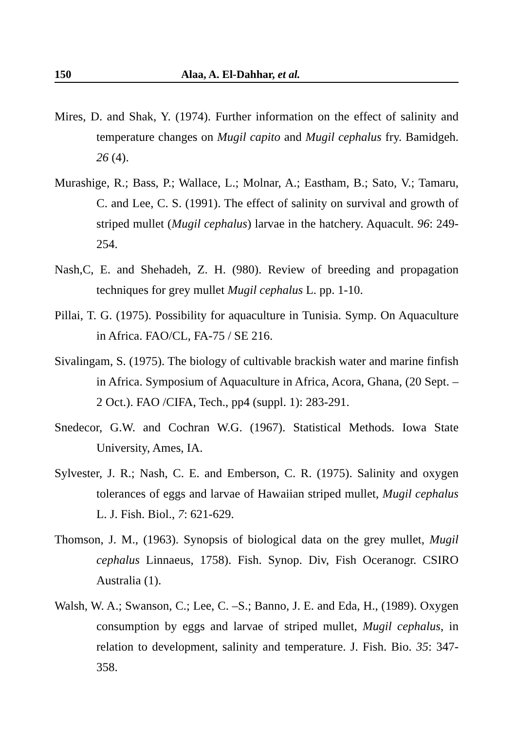150 Alaa, A. El-Dahhar, et al.
Mires, D. and Shak, Y. (1974). Further information on the effect of salinity and temperature changes on Mugil capito and Mugil cephalus fry. Bamidgeh. 26 (4).
Murashige, R.; Bass, P.; Wallace, L.; Molnar, A.; Eastham, B.; Sato, V.; Tamaru, C. and Lee, C. S. (1991). The effect of salinity on survival and growth of striped mullet (Mugil cephalus) larvae in the hatchery. Aquacult. 96: 249-254.
Nash,C, E. and Shehadeh, Z. H. (980). Review of breeding and propagation techniques for grey mullet Mugil cephalus L. pp. 1-10.
Pillai, T. G. (1975). Possibility for aquaculture in Tunisia. Symp. On Aquaculture in Africa. FAO/CL, FA-75 / SE 216.
Sivalingam, S. (1975). The biology of cultivable brackish water and marine finfish in Africa. Symposium of Aquaculture in Africa, Acora, Ghana, (20 Sept. – 2 Oct.). FAO /CIFA, Tech., pp4 (suppl. 1): 283-291.
Snedecor, G.W. and Cochran W.G. (1967). Statistical Methods. Iowa State University, Ames, IA.
Sylvester, J. R.; Nash, C. E. and Emberson, C. R. (1975). Salinity and oxygen tolerances of eggs and larvae of Hawaiian striped mullet, Mugil cephalus L. J. Fish. Biol., 7: 621-629.
Thomson, J. M., (1963). Synopsis of biological data on the grey mullet, Mugil cephalus Linnaeus, 1758). Fish. Synop. Div, Fish Oceranogr. CSIRO Australia (1).
Walsh, W. A.; Swanson, C.; Lee, C. –S.; Banno, J. E. and Eda, H., (1989). Oxygen consumption by eggs and larvae of striped mullet, Mugil cephalus, in relation to development, salinity and temperature. J. Fish. Bio. 35: 347-358.